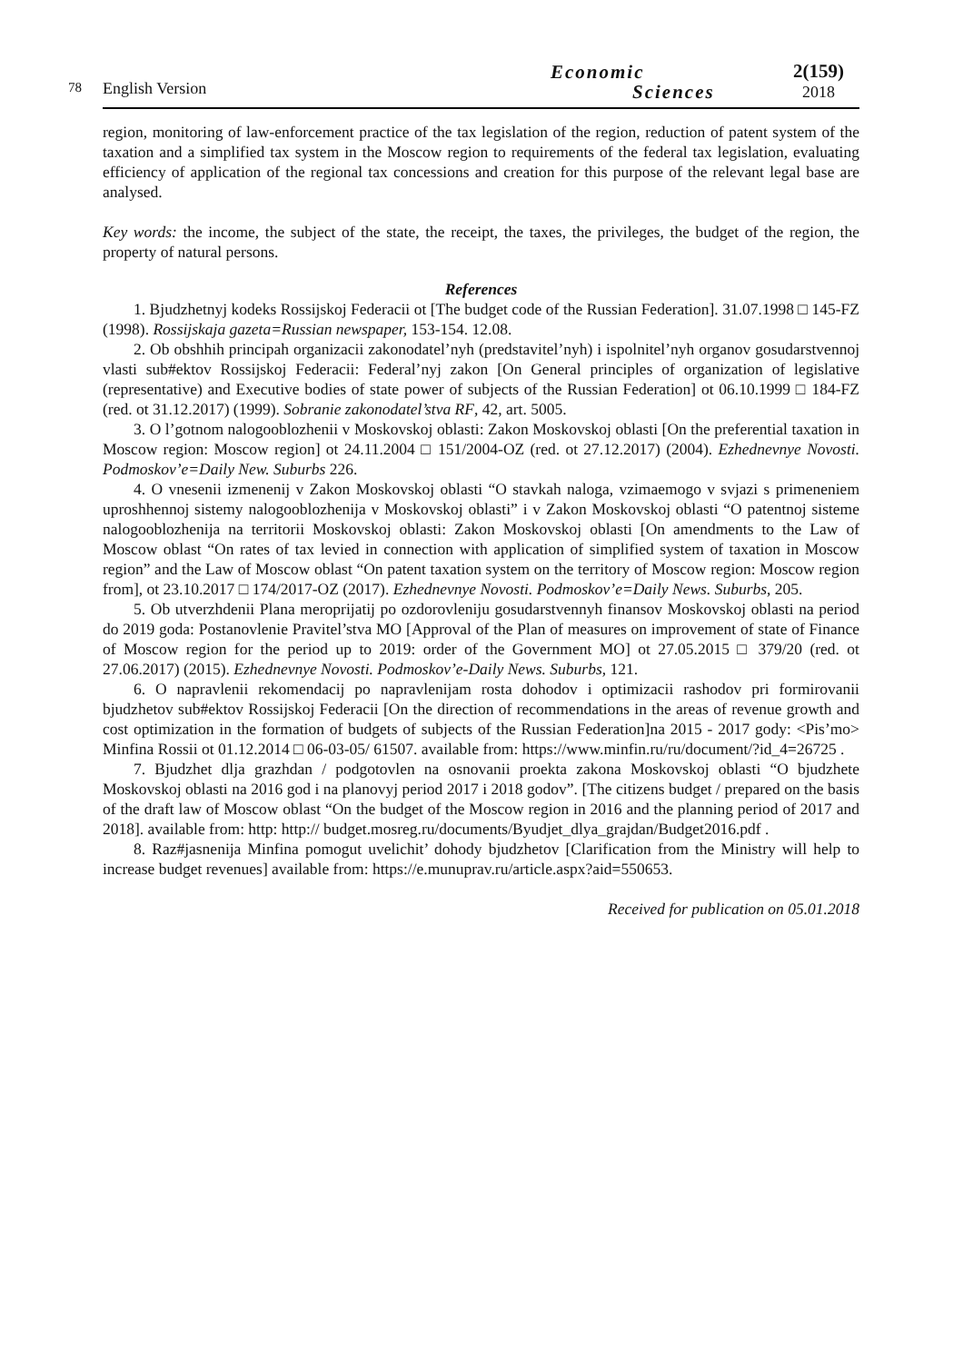78
English Version
Economic
Sciences
2(159)
2018
region, monitoring of law-enforcement practice of the tax legislation of the region, reduction of patent system of the taxation and a simplified tax system in the Moscow region to requirements of the federal tax legislation, evaluating efficiency of application of the regional tax concessions and creation for this purpose of the relevant legal base are analysed.
Key words: the income, the subject of the state, the receipt, the taxes, the privileges, the budget of the region, the property of natural persons.
References
1. Bjudzhetnyj kodeks Rossijskoj Federacii ot [The budget code of the Russian Federation]. 31.07.1998 □ 145-FZ (1998). Rossijskaja gazeta=Russian newspaper, 153-154. 12.08.
2. Ob obshhih principah organizacii zakonodatel’nyh (predstavitel’nyh) i ispolnitel’nyh organov gosudarstvennoj vlasti sub#ektov Rossijskoj Federacii: Federal’nyj zakon [On General principles of organization of legislative (representative) and Executive bodies of state power of subjects of the Russian Federation] ot 06.10.1999 □ 184-FZ (red. ot 31.12.2017) (1999). Sobranie zakonodatel’stva RF, 42, art. 5005.
3. O l’gotnom nalogooblozhenii v Moskovskoj oblasti: Zakon Moskovskoj oblasti [On the preferential taxation in Moscow region: Moscow region] ot 24.11.2004 □ 151/2004-OZ (red. ot 27.12.2017) (2004). Ezhednevnye Novosti. Podmoskov’e=Daily New. Suburbs 226.
4. O vnesenii izmenenij v Zakon Moskovskoj oblasti “O stavkah naloga, vzimaemogo v svjazi s primeneniem uproshhennoj sistemy nalogooblozhenija v Moskovskoj oblasti” i v Zakon Moskovskoj oblasti “O patentnoj sisteme nalogooblozhenija na territorii Moskovskoj oblasti: Zakon Moskovskoj oblasti [On amendments to the Law of Moscow oblast “On rates of tax levied in connection with application of simplified system of taxation in Moscow region” and the Law of Moscow oblast “On patent taxation system on the territory of Moscow region: Moscow region from], ot 23.10.2017 □ 174/2017-OZ (2017). Ezhednevnye Novosti. Podmoskov’e=Daily News. Suburbs, 205.
5. Ob utverzhdenii Plana meroprijatij po ozdorovleniju gosudarstvennyh finansov Moskovskoj oblasti na period do 2019 goda: Postanovlenie Pravitel’stva MO [Approval of the Plan of measures on improvement of state of Finance of Moscow region for the period up to 2019: order of the Government MO] ot 27.05.2015 □ 379/20 (red. ot 27.06.2017) (2015). Ezhednevnye Novosti. Podmoskov’e-Daily News. Suburbs, 121.
6. O napravlenii rekomendacij po napravlenijam rosta dohodov i optimizacii rashodov pri formirovanii bjudzhetov sub#ektov Rossijskoj Federacii [On the direction of recommendations in the areas of revenue growth and cost optimization in the formation of budgets of subjects of the Russian Federation]na 2015 - 2017 gody: <Pis’mo> Minfina Rossii ot 01.12.2014 □ 06-03-05/ 61507. available from: https://www.minfin.ru/ru/document/?id_4=26725 .
7. Bjudzhet dlja grazhdan / podgotovlen na osnovanii proekta zakona Moskovskoj oblasti “O bjudzhete Moskovskoj oblasti na 2016 god i na planovyj period 2017 i 2018 godov”. [The citizens budget / prepared on the basis of the draft law of Moscow oblast “On the budget of the Moscow region in 2016 and the planning period of 2017 and 2018]. available from: http: http:// budget.mosreg.ru/documents/Byudjet_dlya_grajdan/Budget2016.pdf .
8. Raz#jasnenija Minfina pomogut uvelichit’ dohody bjudzhetov [Clarification from the Ministry will help to increase budget revenues] available from: https://e.munuprav.ru/article.aspx?aid=550653.
Received for publication on 05.01.2018